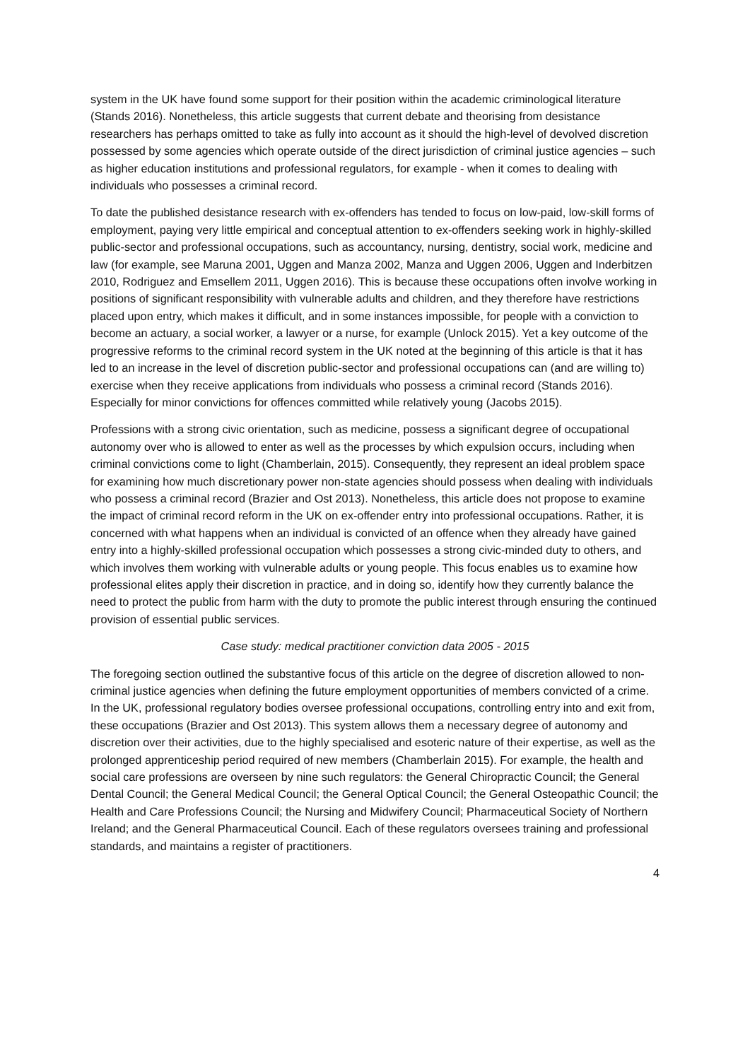system in the UK have found some support for their position within the academic criminological literature (Stands 2016). Nonetheless, this article suggests that current debate and theorising from desistance researchers has perhaps omitted to take as fully into account as it should the high-level of devolved discretion possessed by some agencies which operate outside of the direct jurisdiction of criminal justice agencies – such as higher education institutions and professional regulators, for example - when it comes to dealing with individuals who possesses a criminal record.
To date the published desistance research with ex-offenders has tended to focus on low-paid, low-skill forms of employment, paying very little empirical and conceptual attention to ex-offenders seeking work in highly-skilled public-sector and professional occupations, such as accountancy, nursing, dentistry, social work, medicine and law (for example, see Maruna 2001, Uggen and Manza 2002, Manza and Uggen 2006, Uggen and Inderbitzen 2010, Rodriguez and Emsellem 2011, Uggen 2016). This is because these occupations often involve working in positions of significant responsibility with vulnerable adults and children, and they therefore have restrictions placed upon entry, which makes it difficult, and in some instances impossible, for people with a conviction to become an actuary, a social worker, a lawyer or a nurse, for example (Unlock 2015). Yet a key outcome of the progressive reforms to the criminal record system in the UK noted at the beginning of this article is that it has led to an increase in the level of discretion public-sector and professional occupations can (and are willing to) exercise when they receive applications from individuals who possess a criminal record (Stands 2016). Especially for minor convictions for offences committed while relatively young (Jacobs 2015).
Professions with a strong civic orientation, such as medicine, possess a significant degree of occupational autonomy over who is allowed to enter as well as the processes by which expulsion occurs, including when criminal convictions come to light (Chamberlain, 2015). Consequently, they represent an ideal problem space for examining how much discretionary power non-state agencies should possess when dealing with individuals who possess a criminal record (Brazier and Ost 2013). Nonetheless, this article does not propose to examine the impact of criminal record reform in the UK on ex-offender entry into professional occupations. Rather, it is concerned with what happens when an individual is convicted of an offence when they already have gained entry into a highly-skilled professional occupation which possesses a strong civic-minded duty to others, and which involves them working with vulnerable adults or young people. This focus enables us to examine how professional elites apply their discretion in practice, and in doing so, identify how they currently balance the need to protect the public from harm with the duty to promote the public interest through ensuring the continued provision of essential public services.
Case study: medical practitioner conviction data 2005 - 2015
The foregoing section outlined the substantive focus of this article on the degree of discretion allowed to non-criminal justice agencies when defining the future employment opportunities of members convicted of a crime. In the UK, professional regulatory bodies oversee professional occupations, controlling entry into and exit from, these occupations (Brazier and Ost 2013). This system allows them a necessary degree of autonomy and discretion over their activities, due to the highly specialised and esoteric nature of their expertise, as well as the prolonged apprenticeship period required of new members (Chamberlain 2015). For example, the health and social care professions are overseen by nine such regulators: the General Chiropractic Council; the General Dental Council; the General Medical Council; the General Optical Council; the General Osteopathic Council; the Health and Care Professions Council; the Nursing and Midwifery Council; Pharmaceutical Society of Northern Ireland; and the General Pharmaceutical Council. Each of these regulators oversees training and professional standards, and maintains a register of practitioners.
4